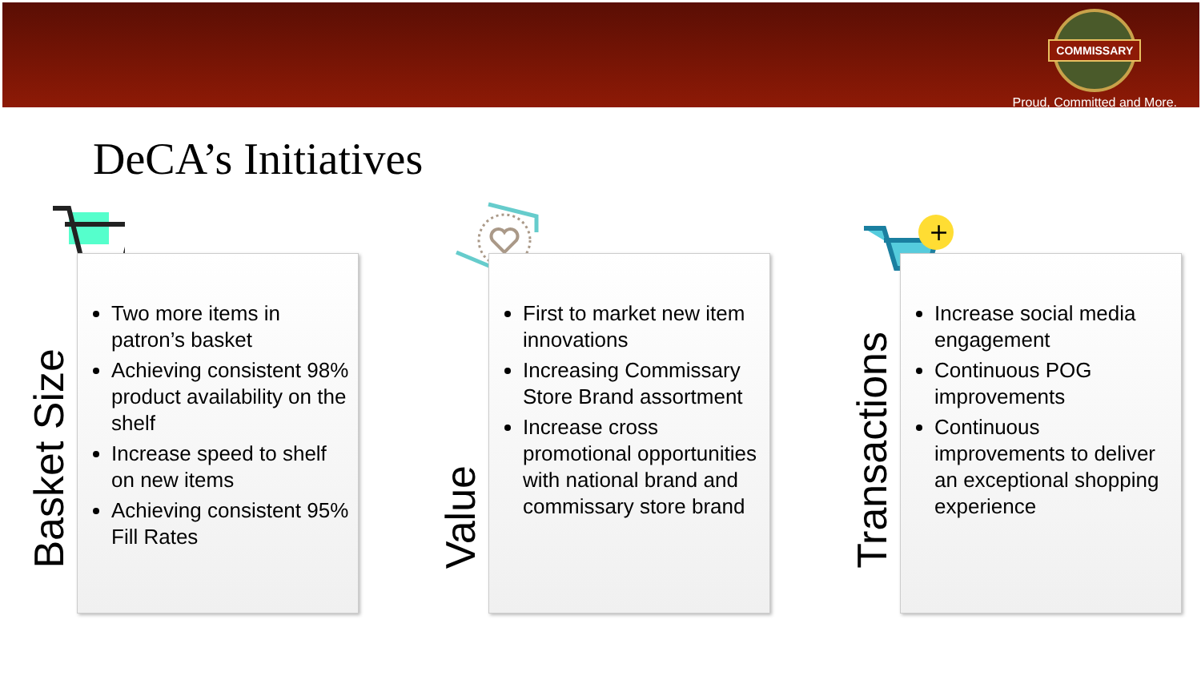COMMISSARY
Proud, Committed and More.
DeCA’s Initiatives
Two more items in patron’s basket
Achieving consistent 98% product availability on the shelf
Increase speed to shelf on new items
Achieving consistent 95% Fill Rates
Basket Size
First to market new item innovations
Increasing Commissary Store Brand assortment
Increase cross promotional opportunities with national brand and commissary store brand
Value
+
Increase social media engagement
Continuous POG improvements
Continuous improvements to deliver an exceptional shopping experience
Transactions